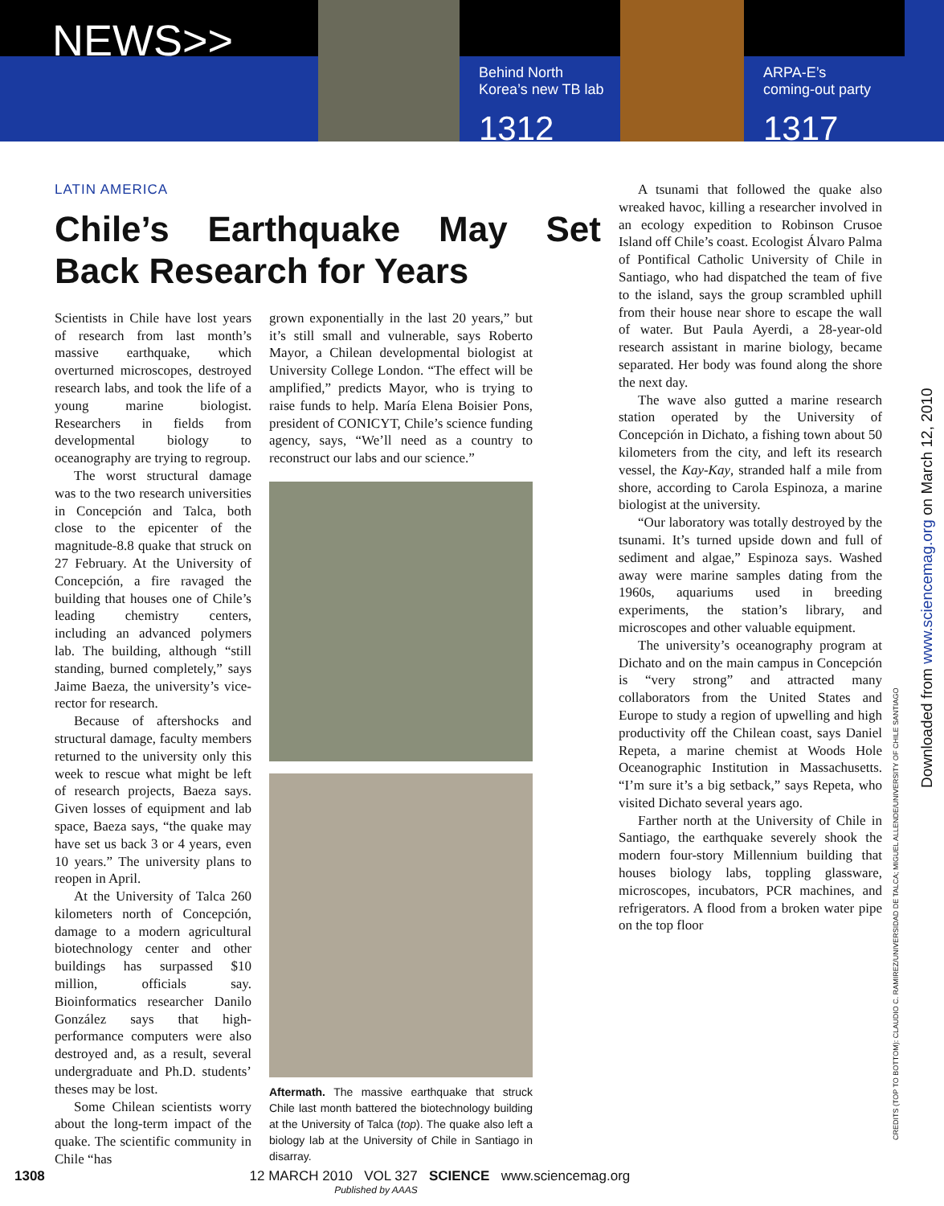NEWS>>
Behind North
Korea’s new TB lab
1312
ARPA-E’s
coming-out party
1317
LATIN AMERICA
Chile’s Earthquake May Set Back Research for Years
Scientists in Chile have lost years of research from last month’s massive earthquake, which overturned microscopes, destroyed research labs, and took the life of a young marine biologist. Researchers in fields from developmental biology to oceanography are trying to regroup.
The worst structural damage was to the two research universities in Concepción and Talca, both close to the epicenter of the magnitude-8.8 quake that struck on 27 February. At the University of Concepción, a fire ravaged the building that houses one of Chile’s leading chemistry centers, including an advanced polymers lab. The building, although “still standing, burned completely,” says Jaime Baeza, the university’s vice-rector for research.
Because of aftershocks and structural damage, faculty members returned to the university only this week to rescue what might be left of research projects, Baeza says. Given losses of equipment and lab space, Baeza says, “the quake may have set us back 3 or 4 years, even 10 years.” The university plans to reopen in April.
At the University of Talca 260 kilometers north of Concepción, damage to a modern agricultural biotechnology center and other buildings has surpassed $10 million, officials say. Bioinformatics researcher Danilo González says that high-performance computers were also destroyed and, as a result, several undergraduate and Ph.D. students’ theses may be lost.
Some Chilean scientists worry about the long-term impact of the quake. The scientific community in Chile “has
grown exponentially in the last 20 years,” but it’s still small and vulnerable, says Roberto Mayor, a Chilean developmental biologist at University College London. “The effect will be amplified,” predicts Mayor, who is trying to raise funds to help. María Elena Boisier Pons, president of CONICYT, Chile’s science funding agency, says, “We’ll need as a country to reconstruct our labs and our science.”
Aftermath. The massive earthquake that struck Chile last month battered the biotechnology building at the University of Talca (top). The quake also left a biology lab at the University of Chile in Santiago in disarray.
A tsunami that followed the quake also wreaked havoc, killing a researcher involved in an ecology expedition to Robinson Crusoe Island off Chile’s coast. Ecologist Álvaro Palma of Pontifical Catholic University of Chile in Santiago, who had dispatched the team of five to the island, says the group scrambled uphill from their house near shore to escape the wall of water. But Paula Ayerdi, a 28-year-old research assistant in marine biology, became separated. Her body was found along the shore the next day.
The wave also gutted a marine research station operated by the University of Concepción in Dichato, a fishing town about 50 kilometers from the city, and left its research vessel, the Kay-Kay, stranded half a mile from shore, according to Carola Espinoza, a marine biologist at the university.
“Our laboratory was totally destroyed by the tsunami. It’s turned upside down and full of sediment and algae,” Espinoza says. Washed away were marine samples dating from the 1960s, aquariums used in breeding experiments, the station’s library, and microscopes and other valuable equipment.
The university’s oceanography program at Dichato and on the main campus in Concepción is “very strong” and attracted many collaborators from the United States and Europe to study a region of upwelling and high productivity off the Chilean coast, says Daniel Repeta, a marine chemist at Woods Hole Oceanographic Institution in Massachusetts. “I’m sure it’s a big setback,” says Repeta, who visited Dichato several years ago.
Farther north at the University of Chile in Santiago, the earthquake severely shook the modern four-story Millennium building that houses biology labs, toppling glassware, microscopes, incubators, PCR machines, and refrigerators. A flood from a broken water pipe on the top floor
Downloaded from www.sciencemag.org on March 12, 2010
CREDITS (TOP TO BOTTOM): CLAUDIO C. RAMIREZ/UNIVERSIDAD DE TALCA; MIGUEL ALLENDE/UNIVERSITY OF CHILE SANTIAGO
1308 12 MARCH 2010 VOL 327 SCIENCE www.sciencemag.org
Published by AAAS